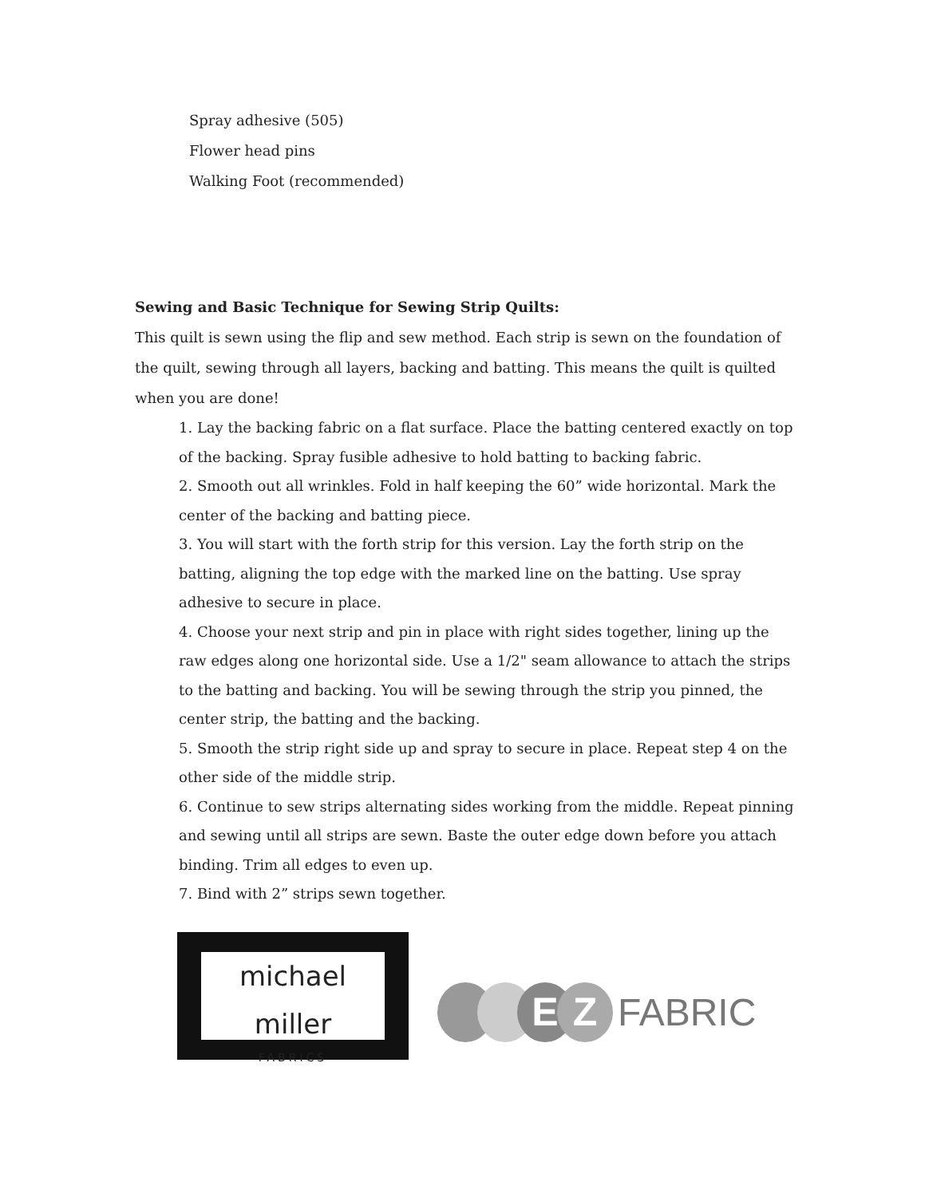Spray adhesive (505)
Flower head pins
Walking Foot (recommended)
Sewing and Basic Technique for Sewing Strip Quilts:
This quilt is sewn using the flip and sew method. Each strip is sewn on the foundation of the quilt, sewing through all layers, backing and batting. This means the quilt is quilted when you are done!
1. Lay the backing fabric on a flat surface. Place the batting centered exactly on top of the backing. Spray fusible adhesive to hold batting to backing fabric.
2. Smooth out all wrinkles. Fold in half keeping the 60” wide horizontal. Mark the center of the backing and batting piece.
3. You will start with the forth strip for this version. Lay the forth strip on the batting, aligning the top edge with the marked line on the batting. Use spray adhesive to secure in place.
4. Choose your next strip and pin in place with right sides together, lining up the raw edges along one horizontal side. Use a 1/2" seam allowance to attach the strips to the batting and backing. You will be sewing through the strip you pinned, the center strip, the batting and the backing.
5. Smooth the strip right side up and spray to secure in place. Repeat step 4 on the other side of the middle strip.
6. Continue to sew strips alternating sides working from the middle. Repeat pinning and sewing until all strips are sewn. Baste the outer edge down before you attach binding. Trim all edges to even up.
7. Bind with 2” strips sewn together.
michael miller
FABRICS
E Z
FABRIC